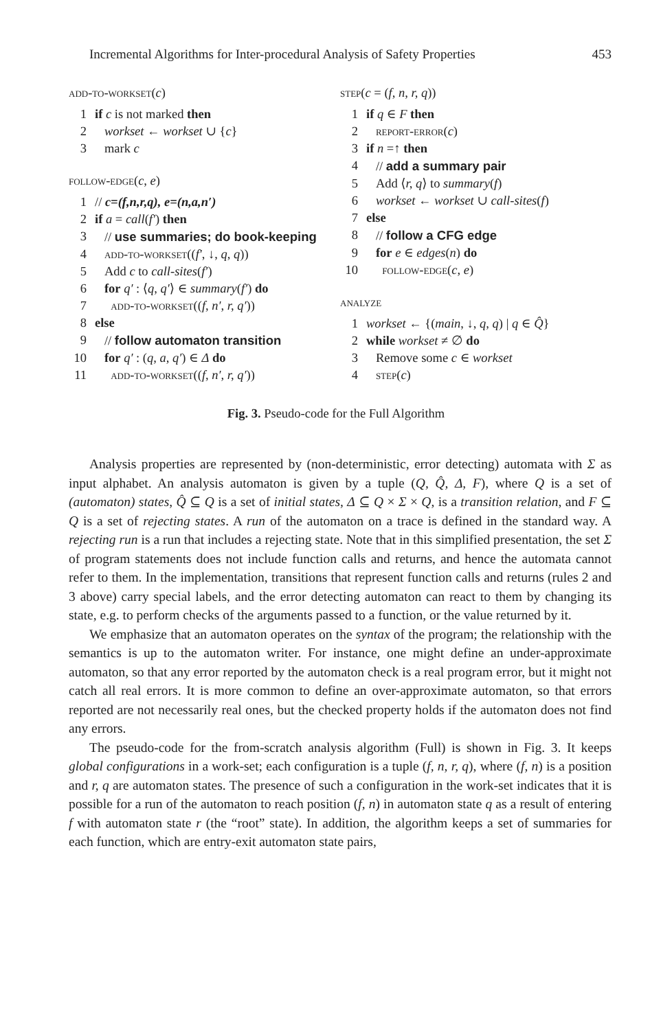Incremental Algorithms for Inter-procedural Analysis of Safety Properties 453
add-to-workset(c)
1 if c is not marked then
2 workset ← workset ∪ {c}
3 mark c
follow-edge(c, e)
1 // c=(f,n,r,q), e=(n,a,n′)
2 if a = call(f′) then
3 // use summaries; do book-keeping
4 add-to-workset((f′, ↓, q, q))
5 Add c to call-sites(f′)
6 for q′ : ⟨q, q′⟩ ∈ summary(f′) do
7 add-to-workset((f, n′, r, q′))
8 else
9 // follow automaton transition
10 for q′ : (q, a, q′) ∈ Δ do
11 add-to-workset((f, n′, r, q′))
step(c = (f, n, r, q))
1 if q ∈ F then
2 report-error(c)
3 if n =↑ then
4 // add a summary pair
5 Add ⟨r, q⟩ to summary(f)
6 workset ← workset ∪ call-sites(f)
7 else
8 // follow a CFG edge
9 for e ∈ edges(n) do
10 follow-edge(c, e)
analyze
1 workset ← {(main, ↓, q, q) | q ∈ Q̂}
2 while workset ≠ ∅ do
3 Remove some c ∈ workset
4 step(c)
Fig. 3. Pseudo-code for the Full Algorithm
Analysis properties are represented by (non-deterministic, error detecting) automata with Σ as input alphabet. An analysis automaton is given by a tuple (Q, Q̂, Δ, F), where Q is a set of (automaton) states, Q̂ ⊆ Q is a set of initial states, Δ ⊆ Q × Σ × Q, is a transition relation, and F ⊆ Q is a set of rejecting states. A run of the automaton on a trace is defined in the standard way. A rejecting run is a run that includes a rejecting state. Note that in this simplified presentation, the set Σ of program statements does not include function calls and returns, and hence the automata cannot refer to them. In the implementation, transitions that represent function calls and returns (rules 2 and 3 above) carry special labels, and the error detecting automaton can react to them by changing its state, e.g. to perform checks of the arguments passed to a function, or the value returned by it.
We emphasize that an automaton operates on the syntax of the program; the relationship with the semantics is up to the automaton writer. For instance, one might define an under-approximate automaton, so that any error reported by the automaton check is a real program error, but it might not catch all real errors. It is more common to define an over-approximate automaton, so that errors reported are not necessarily real ones, but the checked property holds if the automaton does not find any errors.
The pseudo-code for the from-scratch analysis algorithm (Full) is shown in Fig. 3. It keeps global configurations in a work-set; each configuration is a tuple (f, n, r, q), where (f, n) is a position and r, q are automaton states. The presence of such a configuration in the work-set indicates that it is possible for a run of the automaton to reach position (f, n) in automaton state q as a result of entering f with automaton state r (the “root” state). In addition, the algorithm keeps a set of summaries for each function, which are entry-exit automaton state pairs,